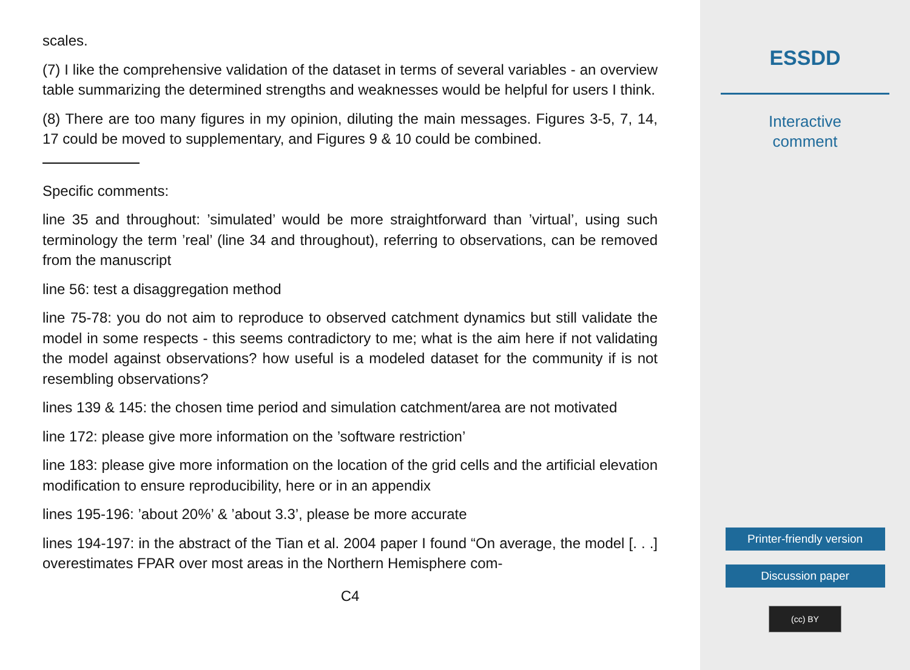scales.
(7) I like the comprehensive validation of the dataset in terms of several variables - an overview table summarizing the determined strengths and weaknesses would be helpful for users I think.
(8) There are too many figures in my opinion, diluting the main messages. Figures 3-5, 7, 14, 17 could be moved to supplementary, and Figures 9 & 10 could be combined.
Specific comments:
line 35 and throughout: ’simulated’ would be more straightforward than ’virtual’, using such terminology the term ’real’ (line 34 and throughout), referring to observations, can be removed from the manuscript
line 56: test a disaggregation method
line 75-78: you do not aim to reproduce to observed catchment dynamics but still validate the model in some respects - this seems contradictory to me; what is the aim here if not validating the model against observations? how useful is a modeled dataset for the community if is not resembling observations?
lines 139 & 145: the chosen time period and simulation catchment/area are not motivated
line 172: please give more information on the ’software restriction’
line 183: please give more information on the location of the grid cells and the artificial elevation modification to ensure reproducibility, here or in an appendix
lines 195-196: ’about 20%’ & ’about 3.3’, please be more accurate
lines 194-197: in the abstract of the Tian et al. 2004 paper I found “On average, the model [. . .] overestimates FPAR over most areas in the Northern Hemisphere com-
C4
ESSDD
Interactive
comment
Printer-friendly version
Discussion paper
(cc) BY